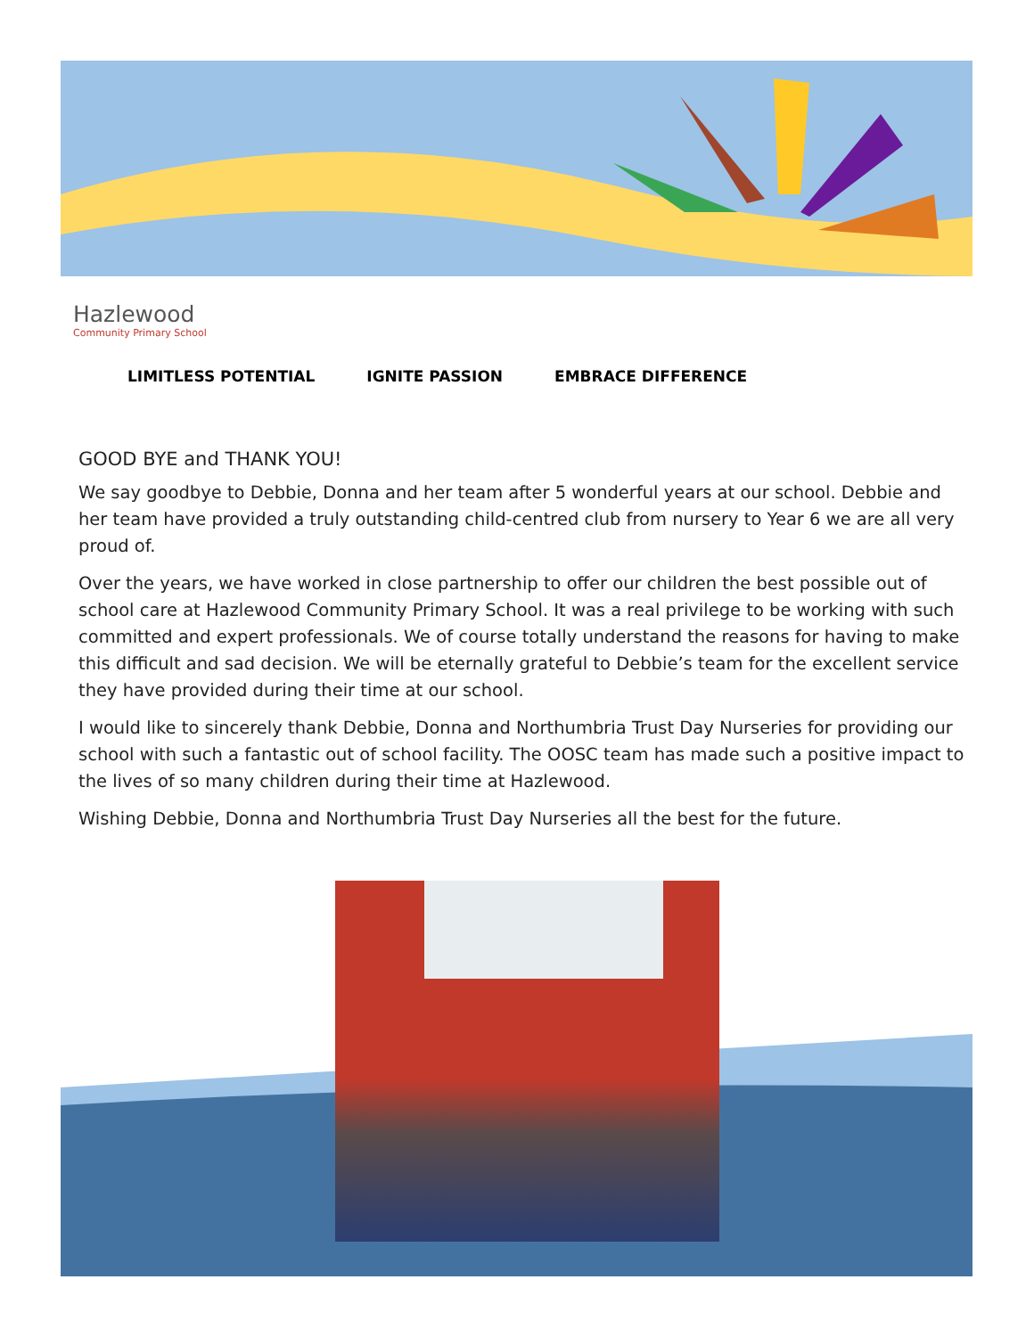Hazlewood
Community Primary School
LIMITLESS POTENTIAL IGNITE PASSION EMBRACE DIFFERENCE
GOOD BYE and THANK YOU!
We say goodbye to Debbie, Donna and her team after 5 wonderful years at our school. Debbie and her team have provided a truly outstanding child-centred club from nursery to Year 6 we are all very proud of.
Over the years, we have worked in close partnership to offer our children the best possible out of school care at Hazlewood Community Primary School. It was a real privilege to be working with such committed and expert professionals. We of course totally understand the reasons for having to make this difficult and sad decision. We will be eternally grateful to Debbie’s team for the excellent service they have provided during their time at our school.
I would like to sincerely thank Debbie, Donna and Northumbria Trust Day Nurseries for providing our school with such a fantastic out of school facility. The OOSC team has made such a positive impact to the lives of so many children during their time at Hazlewood.
Wishing Debbie, Donna and Northumbria Trust Day Nurseries all the best for the future.